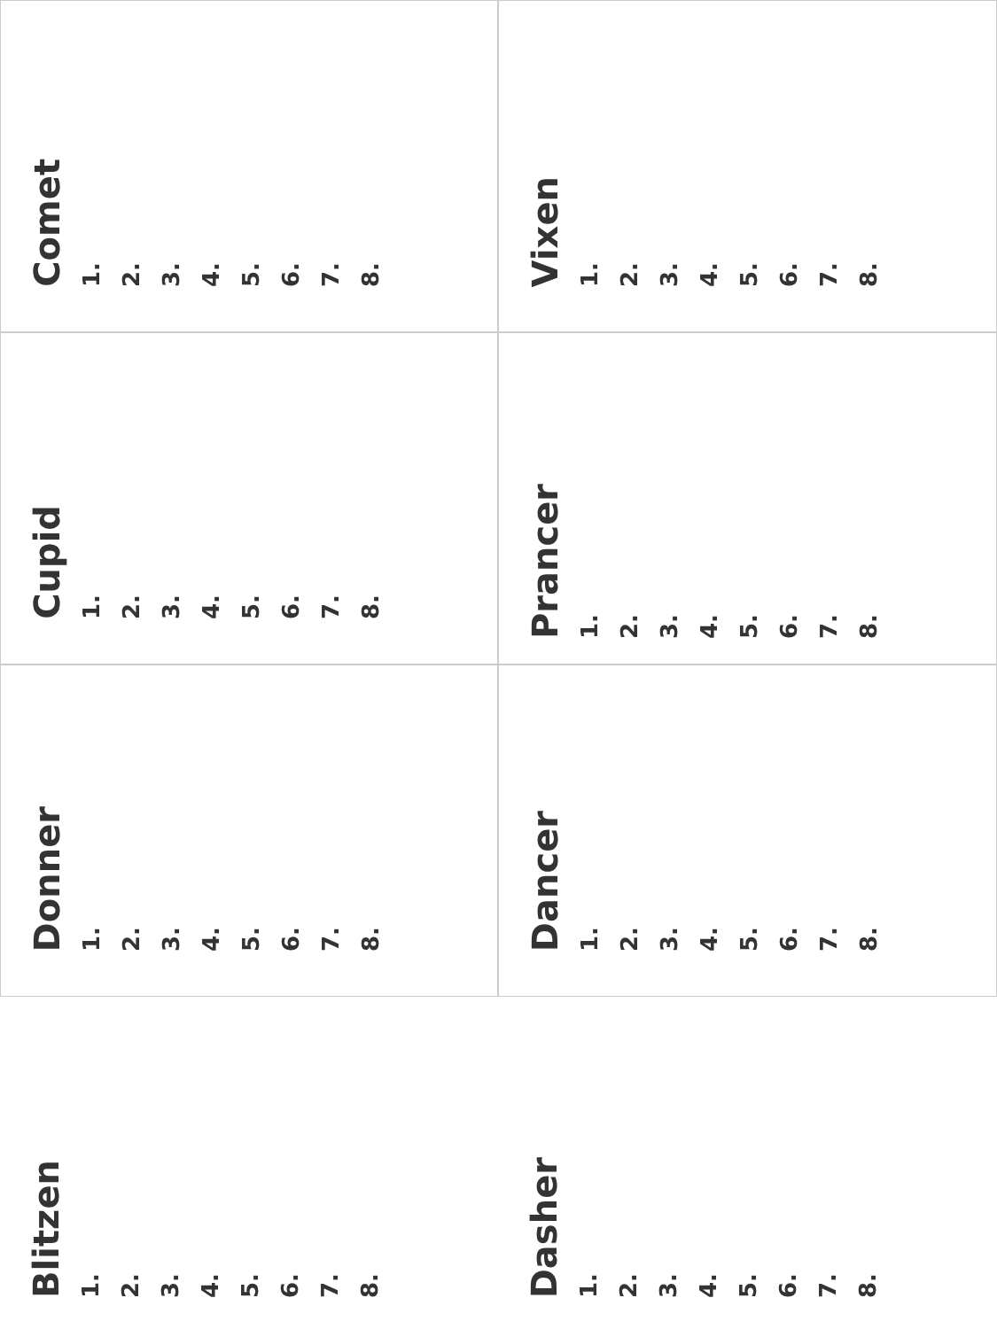Comet
1.
2.
3.
4.
5.
6.
7.
8.
Vixen
1.
2.
3.
4.
5.
6.
7.
8.
Cupid
1.
2.
3.
4.
5.
6.
7.
8.
Prancer
1.
2.
3.
4.
5.
6.
7.
8.
Donner
1.
2.
3.
4.
5.
6.
7.
8.
Dancer
1.
2.
3.
4.
5.
6.
7.
8.
Blitzen
1.
2.
3.
4.
5.
6.
7.
8.
Dasher
1.
2.
3.
4.
5.
6.
7.
8.